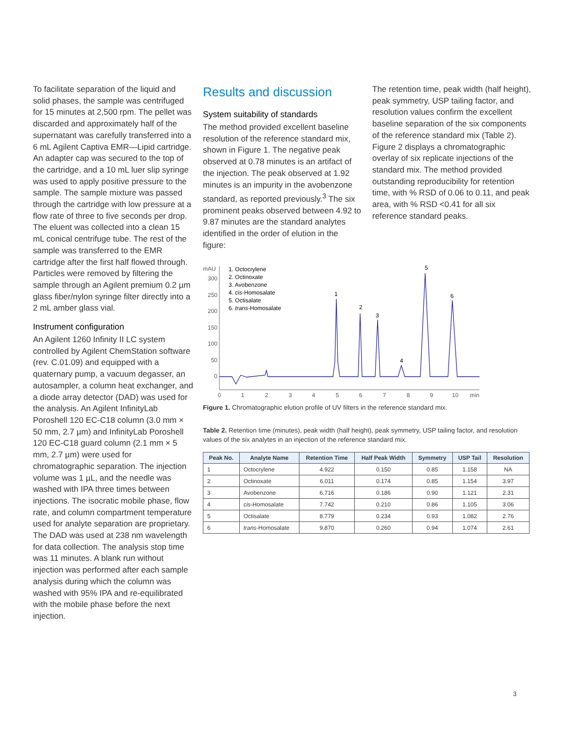To facilitate separation of the liquid and solid phases, the sample was centrifuged for 15 minutes at 2,500 rpm. The pellet was discarded and approximately half of the supernatant was carefully transferred into a 6 mL Agilent Captiva EMR—Lipid cartridge. An adapter cap was secured to the top of the cartridge, and a 10 mL luer slip syringe was used to apply positive pressure to the sample. The sample mixture was passed through the cartridge with low pressure at a flow rate of three to five seconds per drop. The eluent was collected into a clean 15 mL conical centrifuge tube. The rest of the sample was transferred to the EMR cartridge after the first half flowed through. Particles were removed by filtering the sample through an Agilent premium 0.2 µm glass fiber/nylon syringe filter directly into a 2 mL amber glass vial.
Instrument configuration
An Agilent 1260 Infinity II LC system controlled by Agilent ChemStation software (rev. C.01.09) and equipped with a quaternary pump, a vacuum degasser, an autosampler, a column heat exchanger, and a diode array detector (DAD) was used for the analysis. An Agilent InfinityLab Poroshell 120 EC-C18 column (3.0 mm × 50 mm, 2.7 µm) and InfinityLab Poroshell 120 EC-C18 guard column (2.1 mm × 5 mm, 2.7 µm) were used for chromatographic separation. The injection volume was 1 µL, and the needle was washed with IPA three times between injections. The isocratic mobile phase, flow rate, and column compartment temperature used for analyte separation are proprietary. The DAD was used at 238 nm wavelength for data collection. The analysis stop time was 11 minutes. A blank run without injection was performed after each sample analysis during which the column was washed with 95% IPA and re-equilibrated with the mobile phase before the next injection.
Results and discussion
System suitability of standards
The method provided excellent baseline resolution of the reference standard mix, shown in Figure 1. The negative peak observed at 0.78 minutes is an artifact of the injection. The peak observed at 1.92 minutes is an impurity in the avobenzone standard, as reported previously.<sup>3</sup> The six prominent peaks observed between 4.92 to 9.87 minutes are the standard analytes identified in the order of elution in the figure:
The retention time, peak width (half height), peak symmetry, USP tailing factor, and resolution values confirm the excellent baseline separation of the six components of the reference standard mix (Table 2). Figure 2 displays a chromatographic overlay of six replicate injections of the standard mix. The method provided outstanding reproducibility for retention time, with % RSD of 0.06 to 0.11, and peak area, with % RSD <0.41 for all six reference standard peaks.
mAU
300
250
200
150
100
50
0
0
1
2
3
4
5
6
7
8
9
10
min
1. Octocrylene
2. Octinoxate
3. Avobenzone
4. cis-Homosalate
5. Octisalate
6. trans-Homosalate
1
2
3
4
5
6
Figure 1. Chromatographic elution profile of UV filters in the reference standard mix.
Table 2. Retention time (minutes), peak width (half height), peak symmetry, USP tailing factor, and resolution values of the six analytes in an injection of the reference standard mix.
| Peak No. | Analyte Name | Retention Time | Half Peak Width | Symmetry | USP Tail | Resolution |
| --- | --- | --- | --- | --- | --- | --- |
| 1 | Octocrylene | 4.922 | 0.150 | 0.85 | 1.158 | NA |
| 2 | Octinoxate | 6.011 | 0.174 | 0.85 | 1.154 | 3.97 |
| 3 | Avobenzone | 6.716 | 0.186 | 0.90 | 1.121 | 2.31 |
| 4 | cis -Homosalate | 7.742 | 0.210 | 0.86 | 1.105 | 3.06 |
| 5 | Octisalate | 8.779 | 0.234 | 0.93 | 1.082 | 2.76 |
| 6 | trans -Homosalate | 9.870 | 0.260 | 0.94 | 1.074 | 2.61 |
3